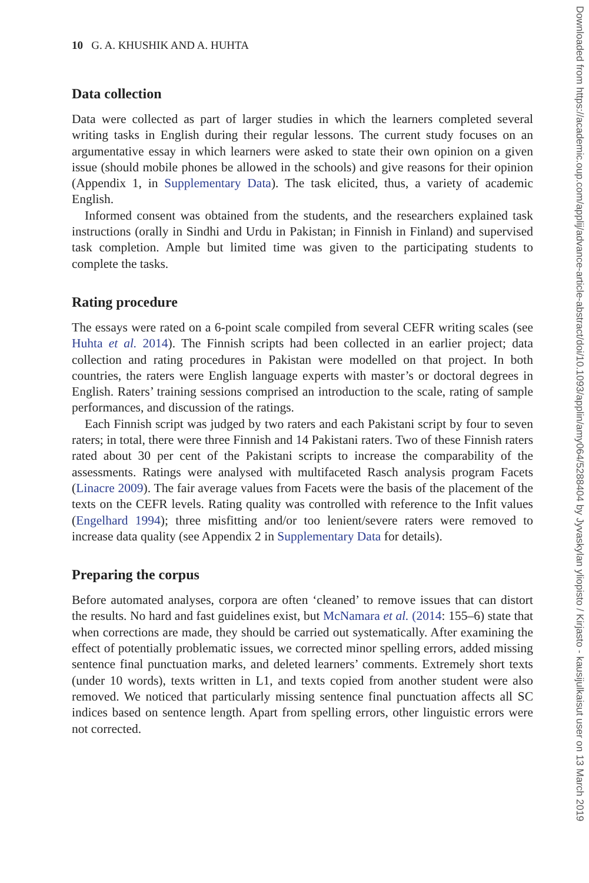10 G. A. KHUSHIK AND A. HUHTA
Data collection
Data were collected as part of larger studies in which the learners completed several writing tasks in English during their regular lessons. The current study focuses on an argumentative essay in which learners were asked to state their own opinion on a given issue (should mobile phones be allowed in the schools) and give reasons for their opinion (Appendix 1, in Supplementary Data). The task elicited, thus, a variety of academic English.
Informed consent was obtained from the students, and the researchers explained task instructions (orally in Sindhi and Urdu in Pakistan; in Finnish in Finland) and supervised task completion. Ample but limited time was given to the participating students to complete the tasks.
Rating procedure
The essays were rated on a 6-point scale compiled from several CEFR writing scales (see Huhta et al. 2014). The Finnish scripts had been collected in an earlier project; data collection and rating procedures in Pakistan were modelled on that project. In both countries, the raters were English language experts with master’s or doctoral degrees in English. Raters’ training sessions comprised an introduction to the scale, rating of sample performances, and discussion of the ratings.
Each Finnish script was judged by two raters and each Pakistani script by four to seven raters; in total, there were three Finnish and 14 Pakistani raters. Two of these Finnish raters rated about 30 per cent of the Pakistani scripts to increase the comparability of the assessments. Ratings were analysed with multifaceted Rasch analysis program Facets (Linacre 2009). The fair average values from Facets were the basis of the placement of the texts on the CEFR levels. Rating quality was controlled with reference to the Infit values (Engelhard 1994); three misfitting and/or too lenient/severe raters were removed to increase data quality (see Appendix 2 in Supplementary Data for details).
Preparing the corpus
Before automated analyses, corpora are often ‘cleaned’ to remove issues that can distort the results. No hard and fast guidelines exist, but McNamara et al. (2014: 155–6) state that when corrections are made, they should be carried out systematically. After examining the effect of potentially problematic issues, we corrected minor spelling errors, added missing sentence final punctuation marks, and deleted learners’ comments. Extremely short texts (under 10 words), texts written in L1, and texts copied from another student were also removed. We noticed that particularly missing sentence final punctuation affects all SC indices based on sentence length. Apart from spelling errors, other linguistic errors were not corrected.
Downloaded from https://academic.oup.com/applij/advance-article-abstract/doi/10.1093/applin/amy064/5288404 by Jyvaskylan yliopisto / Kirjasto - kausijulkaisut user on 13 March 2019